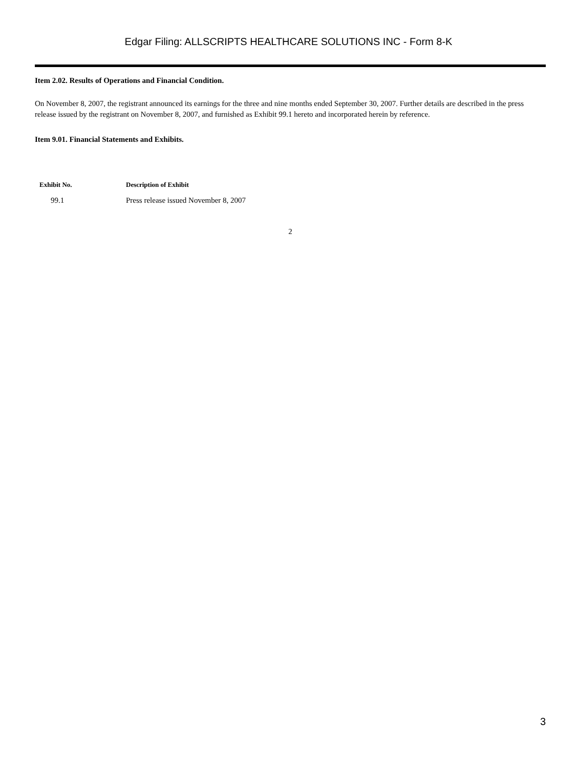Edgar Filing: ALLSCRIPTS HEALTHCARE SOLUTIONS INC - Form 8-K
Item 2.02. Results of Operations and Financial Condition.
On November 8, 2007, the registrant announced its earnings for the three and nine months ended September 30, 2007. Further details are described in the press release issued by the registrant on November 8, 2007, and furnished as Exhibit 99.1 hereto and incorporated herein by reference.
Item 9.01. Financial Statements and Exhibits.
| Exhibit No. | Description of Exhibit |
| --- | --- |
| 99.1 | Press release issued November 8, 2007 |
2
3